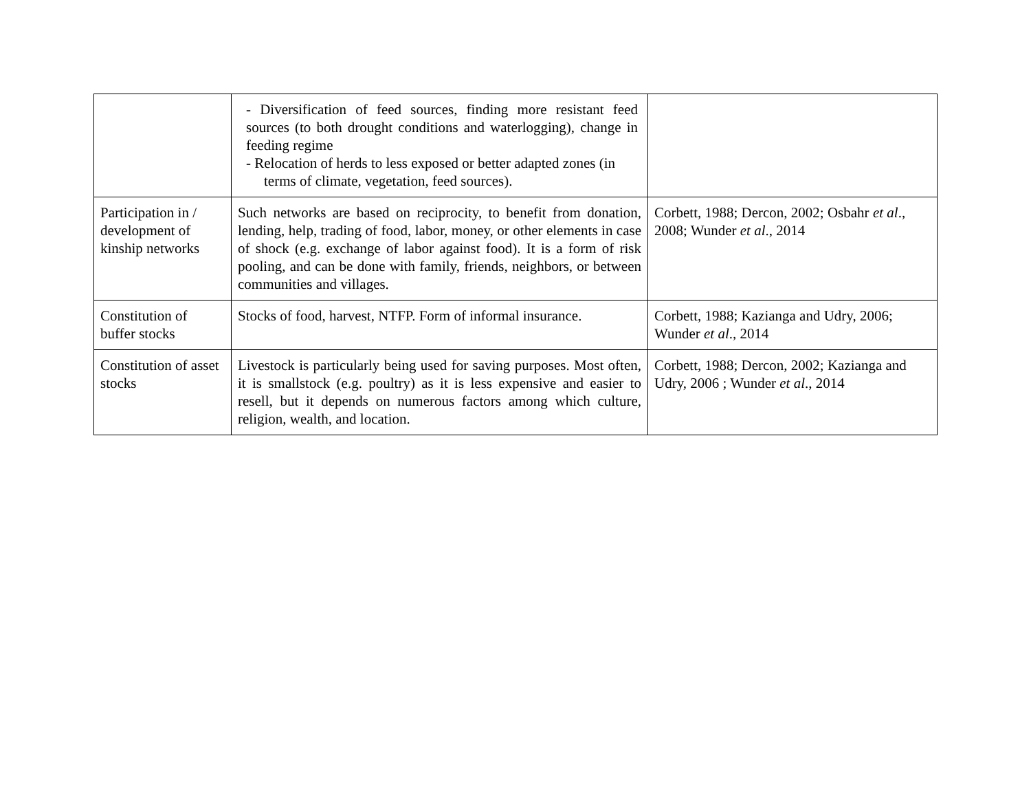| | - Diversification of feed sources, finding more resistant feed sources (to both drought conditions and waterlogging), change in feeding regime - Relocation of herds to less exposed or better adapted zones (in terms of climate, vegetation, feed sources). | |
| Participation in / development of kinship networks | Such networks are based on reciprocity, to benefit from donation, lending, help, trading of food, labor, money, or other elements in case of shock (e.g. exchange of labor against food). It is a form of risk pooling, and can be done with family, friends, neighbors, or between communities and villages. | Corbett, 1988; Dercon, 2002; Osbahr et al ., 2008; Wunder et al ., 2014 |
| Constitution of buffer stocks | Stocks of food, harvest, NTFP. Form of informal insurance. | Corbett, 1988; Kazianga and Udry, 2006; Wunder et al ., 2014 |
| Constitution of asset stocks | Livestock is particularly being used for saving purposes. Most often, it is smallstock (e.g. poultry) as it is less expensive and easier to resell, but it depends on numerous factors among which culture, religion, wealth, and location. | Corbett, 1988; Dercon, 2002; Kazianga and Udry, 2006 ; Wunder et al ., 2014 |